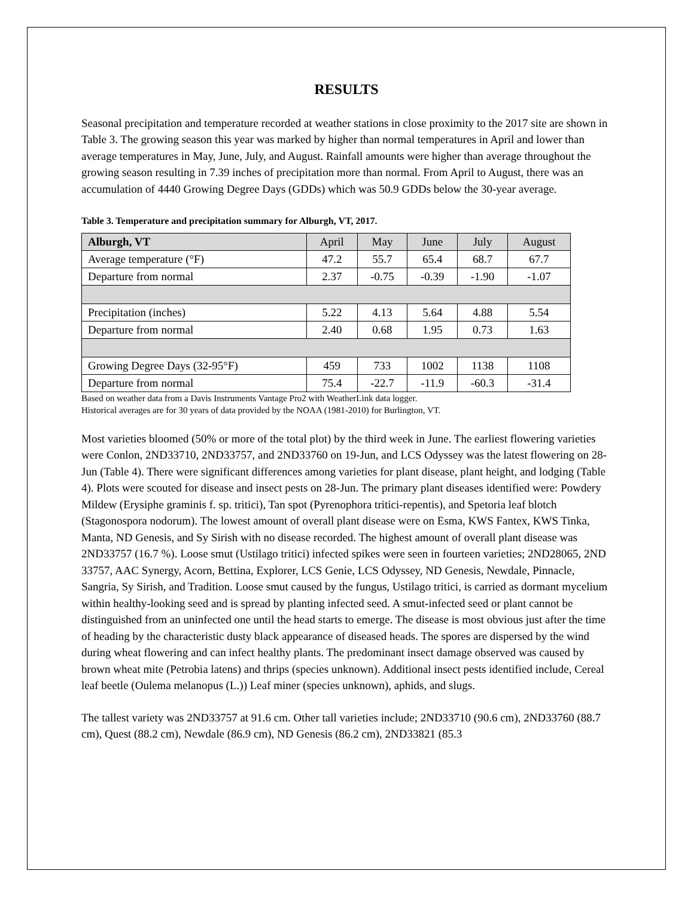RESULTS
Seasonal precipitation and temperature recorded at weather stations in close proximity to the 2017 site are shown in Table 3. The growing season this year was marked by higher than normal temperatures in April and lower than average temperatures in May, June, July, and August. Rainfall amounts were higher than average throughout the growing season resulting in 7.39 inches of precipitation more than normal. From April to August, there was an accumulation of 4440 Growing Degree Days (GDDs) which was 50.9 GDDs below the 30-year average.
Table 3. Temperature and precipitation summary for Alburgh, VT, 2017.
| Alburgh, VT | April | May | June | July | August |
| --- | --- | --- | --- | --- | --- |
| Average temperature (°F) | 47.2 | 55.7 | 65.4 | 68.7 | 67.7 |
| Departure from normal | 2.37 | -0.75 | -0.39 | -1.90 | -1.07 |
| Precipitation (inches) | 5.22 | 4.13 | 5.64 | 4.88 | 5.54 |
| Departure from normal | 2.40 | 0.68 | 1.95 | 0.73 | 1.63 |
| Growing Degree Days (32-95°F) | 459 | 733 | 1002 | 1138 | 1108 |
| Departure from normal | 75.4 | -22.7 | -11.9 | -60.3 | -31.4 |
Based on weather data from a Davis Instruments Vantage Pro2 with WeatherLink data logger.
Historical averages are for 30 years of data provided by the NOAA (1981-2010) for Burlington, VT.
Most varieties bloomed (50% or more of the total plot) by the third week in June. The earliest flowering varieties were Conlon, 2ND33710, 2ND33757, and 2ND33760 on 19-Jun, and LCS Odyssey was the latest flowering on 28-Jun (Table 4). There were significant differences among varieties for plant disease, plant height, and lodging (Table 4). Plots were scouted for disease and insect pests on 28-Jun. The primary plant diseases identified were: Powdery Mildew (Erysiphe graminis f. sp. tritici), Tan spot (Pyrenophora tritici-repentis), and Spetoria leaf blotch (Stagonospora nodorum). The lowest amount of overall plant disease were on Esma, KWS Fantex, KWS Tinka, Manta, ND Genesis, and Sy Sirish with no disease recorded. The highest amount of overall plant disease was 2ND33757 (16.7 %). Loose smut (Ustilago tritici) infected spikes were seen in fourteen varieties; 2ND28065, 2ND 33757, AAC Synergy, Acorn, Bettina, Explorer, LCS Genie, LCS Odyssey, ND Genesis, Newdale, Pinnacle, Sangria, Sy Sirish, and Tradition. Loose smut caused by the fungus, Ustilago tritici, is carried as dormant mycelium within healthy-looking seed and is spread by planting infected seed. A smut-infected seed or plant cannot be distinguished from an uninfected one until the head starts to emerge. The disease is most obvious just after the time of heading by the characteristic dusty black appearance of diseased heads. The spores are dispersed by the wind during wheat flowering and can infect healthy plants. The predominant insect damage observed was caused by brown wheat mite (Petrobia latens) and thrips (species unknown). Additional insect pests identified include, Cereal leaf beetle (Oulema melanopus (L.)) Leaf miner (species unknown), aphids, and slugs.
The tallest variety was 2ND33757 at 91.6 cm. Other tall varieties include; 2ND33710 (90.6 cm), 2ND33760 (88.7 cm), Quest (88.2 cm), Newdale (86.9 cm), ND Genesis (86.2 cm), 2ND33821 (85.3